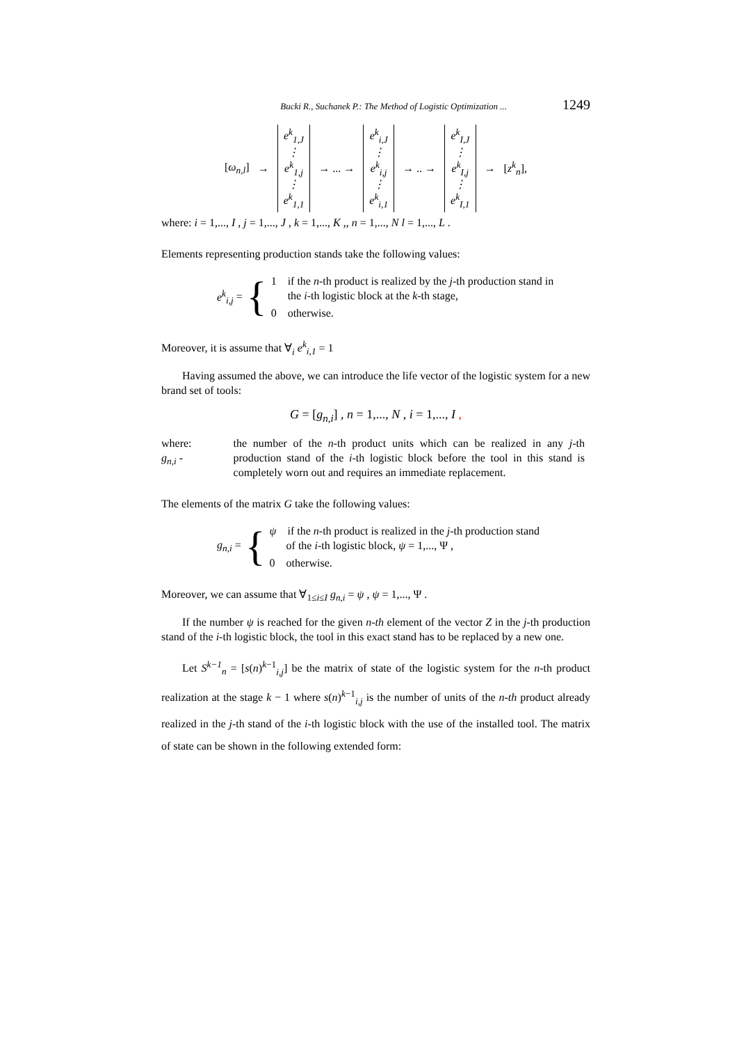Bucki R., Suchanek P.: The Method of Logistic Optimization ... 1249
[ω<sub>n,l</sub>] →
e<sup>k</sup><sub>1,J</sub>
⋮
e<sup>k</sup><sub>1,j</sub>
⋮
e<sup>k</sup><sub>1,1</sub>
→ ... →
e<sup>k</sup><sub>i,J</sub>
⋮
e<sup>k</sup><sub>i,j</sub>
⋮
e<sup>k</sup><sub>i,1</sub>
→ .. →
e<sup>k</sup><sub>I,J</sub>
⋮
e<sup>k</sup><sub>I,j</sub>
⋮
e<sup>k</sup><sub>I,1</sub>
→ [z<sup>k</sup><sub>n</sub>],
where: i = 1,..., I , j = 1,..., J , k = 1,..., K ,, n = 1,..., N l = 1,..., L .
Elements representing production stands take the following values:
e<sup>k</sup><sub>i,j</sub> = {
1 if the n-th product is realized by the j-th production stand in
the i-th logistic block at the k-th stage,
0 otherwise.
Moreover, it is assume that ∀<sub>i</sub> e<sup>k</sup><sub>i,1</sub> = 1
Having assumed the above, we can introduce the life vector of the logistic system for a new brand set of tools:
G = [g<sub>n,i</sub>] , n = 1,..., N , i = 1,..., I ,
where: g<sub>n,i</sub> - the number of the n-th product units which can be realized in any j-th production stand of the i-th logistic block before the tool in this stand is completely worn out and requires an immediate replacement.
The elements of the matrix G take the following values:
g<sub>n,i</sub> = {
ψ if the n-th product is realized in the j-th production stand
of the i-th logistic block, ψ = 1,..., Ψ ,
0 otherwise.
Moreover, we can assume that ∀<sub>1≤i≤I</sub> g<sub>n,i</sub> = ψ , ψ = 1,..., Ψ .
If the number ψ is reached for the given n-th element of the vector Z in the j-th production stand of the i-th logistic block, the tool in this exact stand has to be replaced by a new one.
Let S<sup>k−1</sup><sub>n</sub> = [s(n)<sup>k−1</sup><sub>i,j</sub>] be the matrix of state of the logistic system for the n-th product realization at the stage k − 1 where s(n)<sup>k−1</sup><sub>i,j</sub> is the number of units of the n-th product already realized in the j-th stand of the i-th logistic block with the use of the installed tool. The matrix of state can be shown in the following extended form: